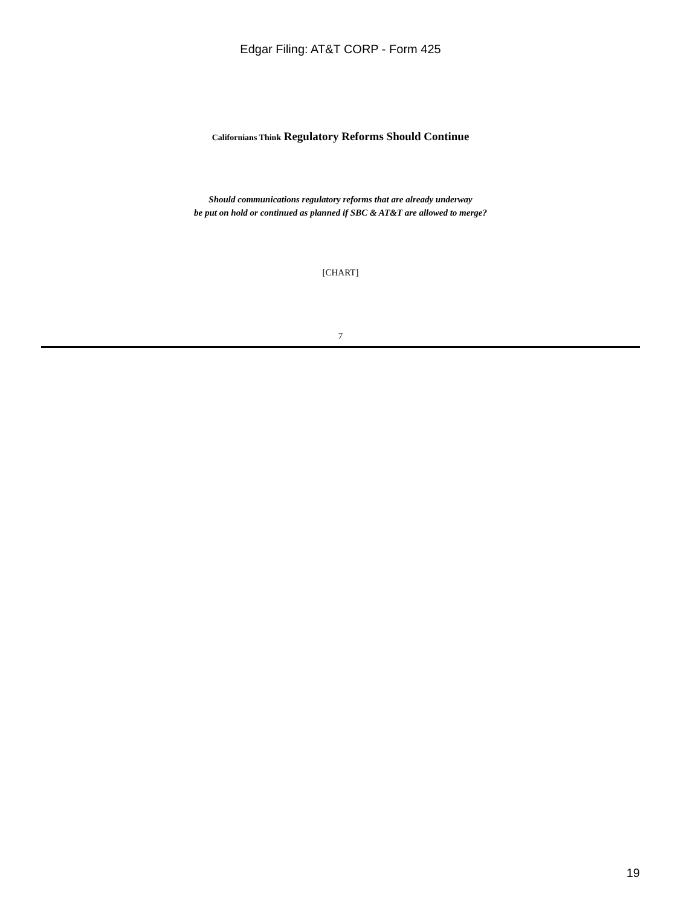Edgar Filing: AT&T CORP - Form 425
Californians Think Regulatory Reforms Should Continue
Should communications regulatory reforms that are already underway
be put on hold or continued as planned if SBC & AT&T are allowed to merge?
[CHART]
7
19